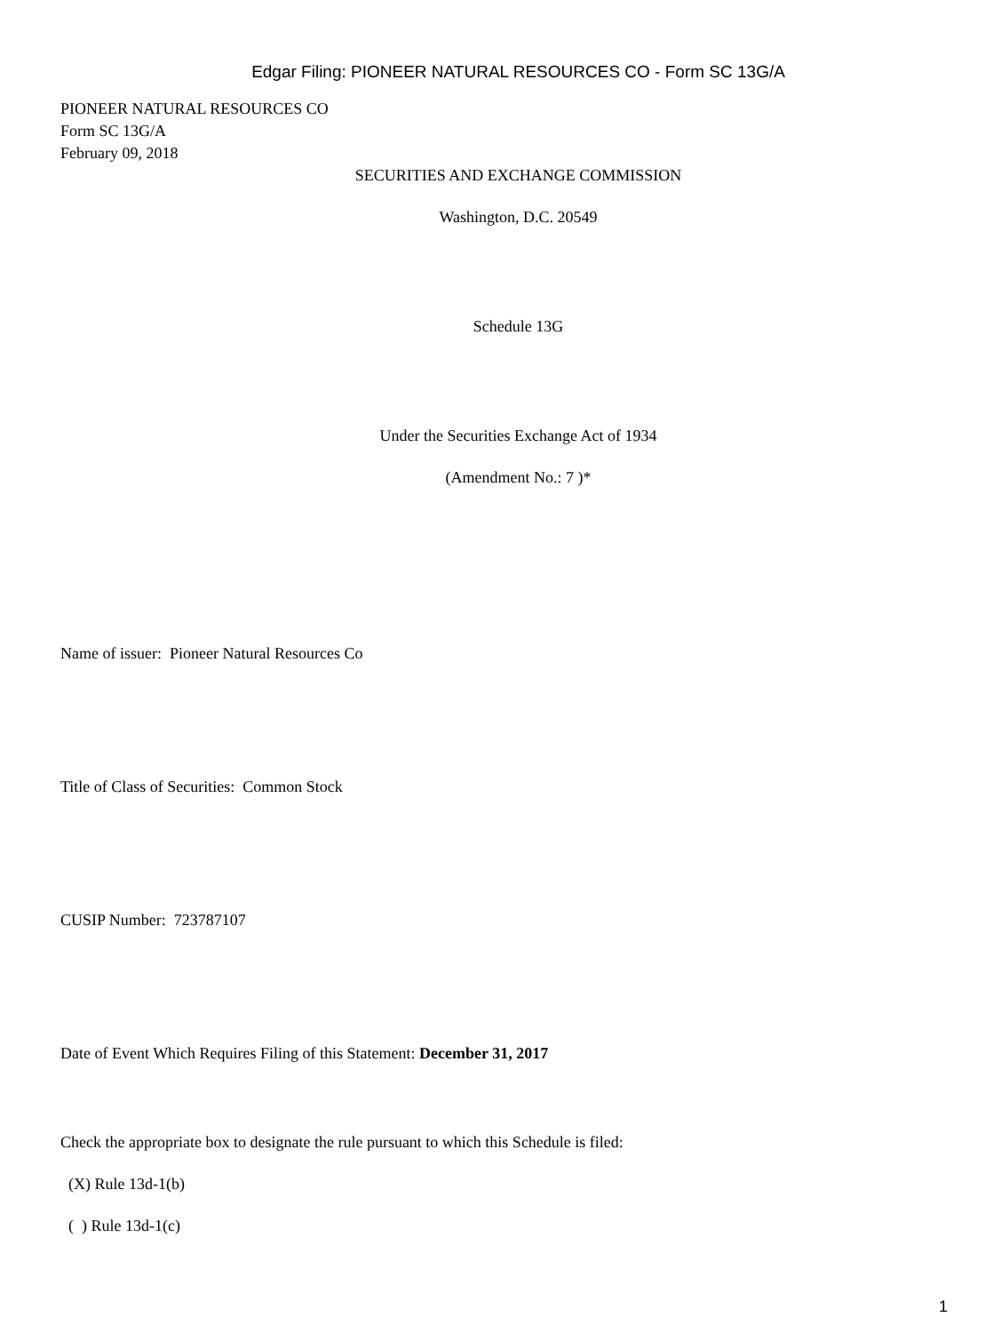Edgar Filing: PIONEER NATURAL RESOURCES CO - Form SC 13G/A
PIONEER NATURAL RESOURCES CO
Form SC 13G/A
February 09, 2018
SECURITIES AND EXCHANGE COMMISSION
Washington, D.C. 20549
Schedule 13G
Under the Securities Exchange Act of 1934
(Amendment No.: 7 )*
Name of issuer: Pioneer Natural Resources Co
Title of Class of Securities: Common Stock
CUSIP Number: 723787107
Date of Event Which Requires Filing of this Statement: December 31, 2017
Check the appropriate box to designate the rule pursuant to which this Schedule is filed:
(X) Rule 13d-1(b)
( ) Rule 13d-1(c)
1